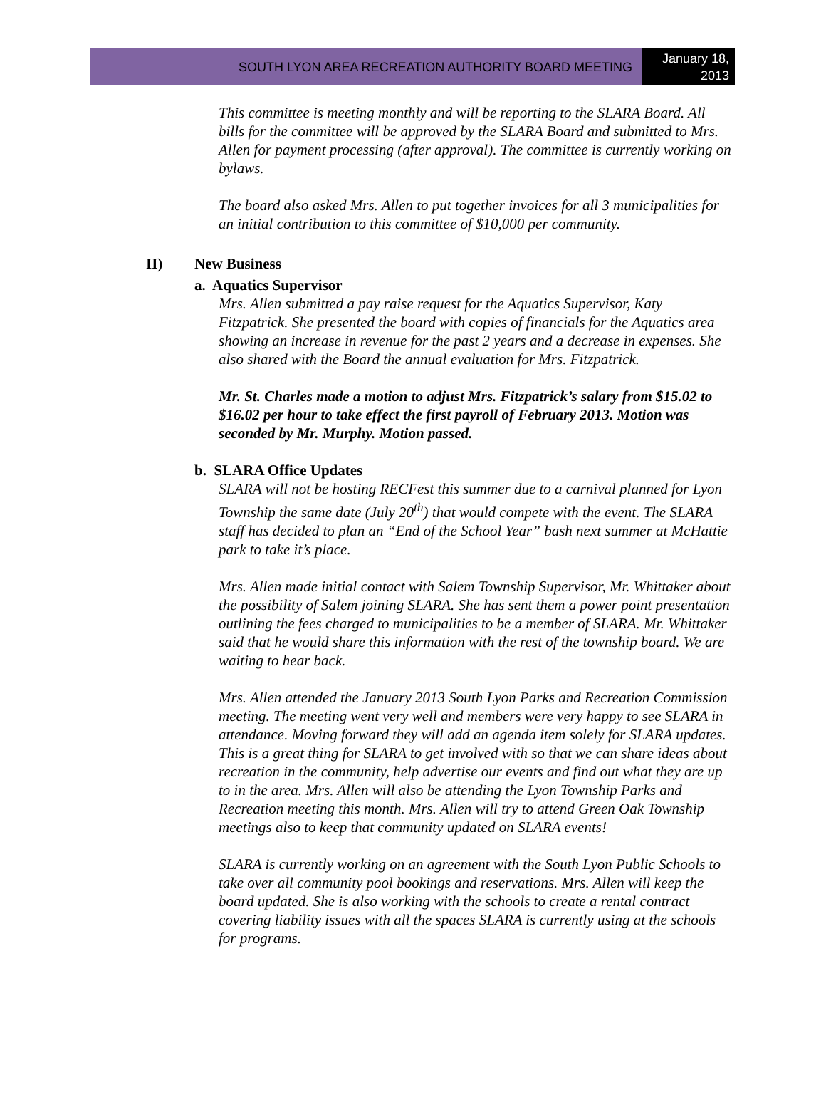SOUTH LYON AREA RECREATION AUTHORITY BOARD MEETING
January 18, 2013
This committee is meeting monthly and will be reporting to the SLARA Board. All bills for the committee will be approved by the SLARA Board and submitted to Mrs. Allen for payment processing (after approval). The committee is currently working on bylaws.
The board also asked Mrs. Allen to put together invoices for all 3 municipalities for an initial contribution to this committee of $10,000 per community.
II) New Business
a. Aquatics Supervisor
Mrs. Allen submitted a pay raise request for the Aquatics Supervisor, Katy Fitzpatrick. She presented the board with copies of financials for the Aquatics area showing an increase in revenue for the past 2 years and a decrease in expenses. She also shared with the Board the annual evaluation for Mrs. Fitzpatrick.
Mr. St. Charles made a motion to adjust Mrs. Fitzpatrick’s salary from $15.02 to $16.02 per hour to take effect the first payroll of February 2013. Motion was seconded by Mr. Murphy. Motion passed.
b. SLARA Office Updates
SLARA will not be hosting RECFest this summer due to a carnival planned for Lyon Township the same date (July 20<sup>th</sup>) that would compete with the event. The SLARA staff has decided to plan an “End of the School Year” bash next summer at McHattie park to take it’s place.
Mrs. Allen made initial contact with Salem Township Supervisor, Mr. Whittaker about the possibility of Salem joining SLARA. She has sent them a power point presentation outlining the fees charged to municipalities to be a member of SLARA. Mr. Whittaker said that he would share this information with the rest of the township board. We are waiting to hear back.
Mrs. Allen attended the January 2013 South Lyon Parks and Recreation Commission meeting. The meeting went very well and members were very happy to see SLARA in attendance. Moving forward they will add an agenda item solely for SLARA updates. This is a great thing for SLARA to get involved with so that we can share ideas about recreation in the community, help advertise our events and find out what they are up to in the area. Mrs. Allen will also be attending the Lyon Township Parks and Recreation meeting this month. Mrs. Allen will try to attend Green Oak Township meetings also to keep that community updated on SLARA events!
SLARA is currently working on an agreement with the South Lyon Public Schools to take over all community pool bookings and reservations. Mrs. Allen will keep the board updated. She is also working with the schools to create a rental contract covering liability issues with all the spaces SLARA is currently using at the schools for programs.